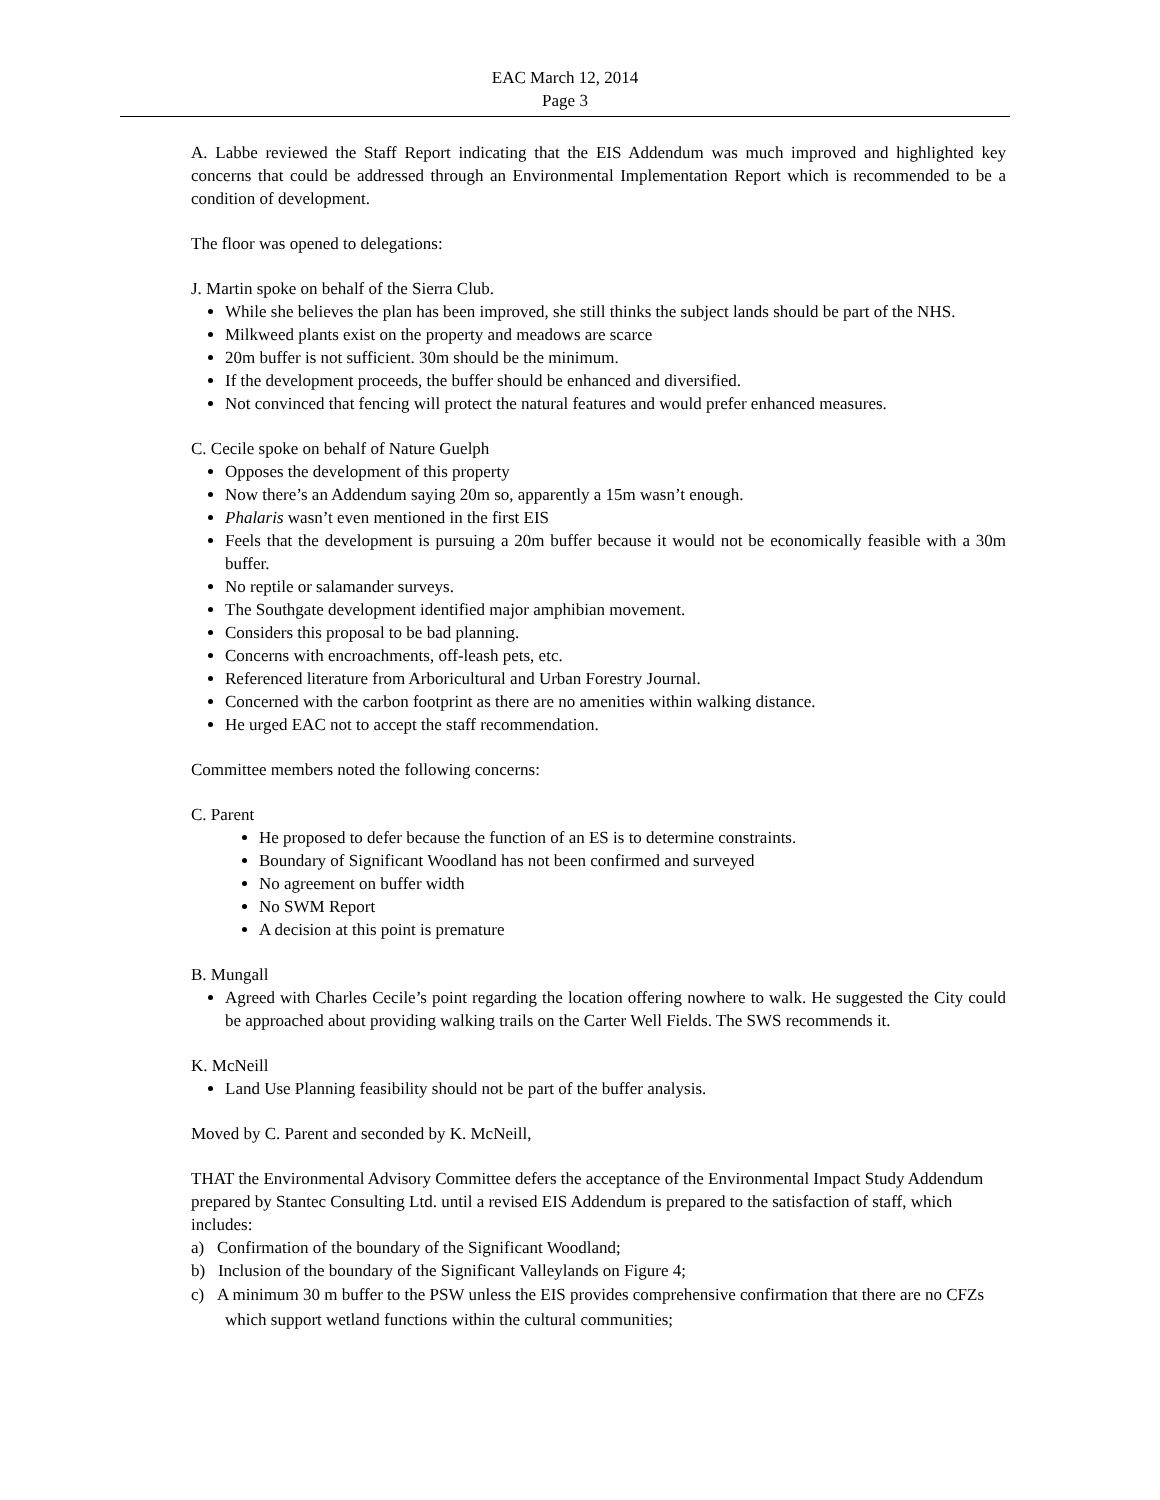EAC March 12, 2014
Page 3
A. Labbe reviewed the Staff Report indicating that the EIS Addendum was much improved and highlighted key concerns that could be addressed through an Environmental Implementation Report which is recommended to be a condition of development.
The floor was opened to delegations:
J. Martin spoke on behalf of the Sierra Club.
While she believes the plan has been improved, she still thinks the subject lands should be part of the NHS.
Milkweed plants exist on the property and meadows are scarce
20m buffer is not sufficient. 30m should be the minimum.
If the development proceeds, the buffer should be enhanced and diversified.
Not convinced that fencing will protect the natural features and would prefer enhanced measures.
C. Cecile spoke on behalf of Nature Guelph
Opposes the development of this property
Now there’s an Addendum saying 20m so, apparently a 15m wasn’t enough.
Phalaris wasn’t even mentioned in the first EIS
Feels that the development is pursuing a 20m buffer because it would not be economically feasible with a 30m buffer.
No reptile or salamander surveys.
The Southgate development identified major amphibian movement.
Considers this proposal to be bad planning.
Concerns with encroachments, off-leash pets, etc.
Referenced literature from Arboricultural and Urban Forestry Journal.
Concerned with the carbon footprint as there are no amenities within walking distance.
He urged EAC not to accept the staff recommendation.
Committee members noted the following concerns:
C. Parent
He proposed to defer because the function of an ES is to determine constraints.
Boundary of Significant Woodland has not been confirmed and surveyed
No agreement on buffer width
No SWM Report
A decision at this point is premature
B. Mungall
Agreed with Charles Cecile’s point regarding the location offering nowhere to walk. He suggested the City could be approached about providing walking trails on the Carter Well Fields. The SWS recommends it.
K. McNeill
Land Use Planning feasibility should not be part of the buffer analysis.
Moved by C. Parent and seconded by K. McNeill,
THAT the Environmental Advisory Committee defers the acceptance of the Environmental Impact Study Addendum prepared by Stantec Consulting Ltd. until a revised EIS Addendum is prepared to the satisfaction of staff, which includes:
a) Confirmation of the boundary of the Significant Woodland;
b) Inclusion of the boundary of the Significant Valleylands on Figure 4;
c) A minimum 30 m buffer to the PSW unless the EIS provides comprehensive confirmation that there are no CFZs which support wetland functions within the cultural communities;